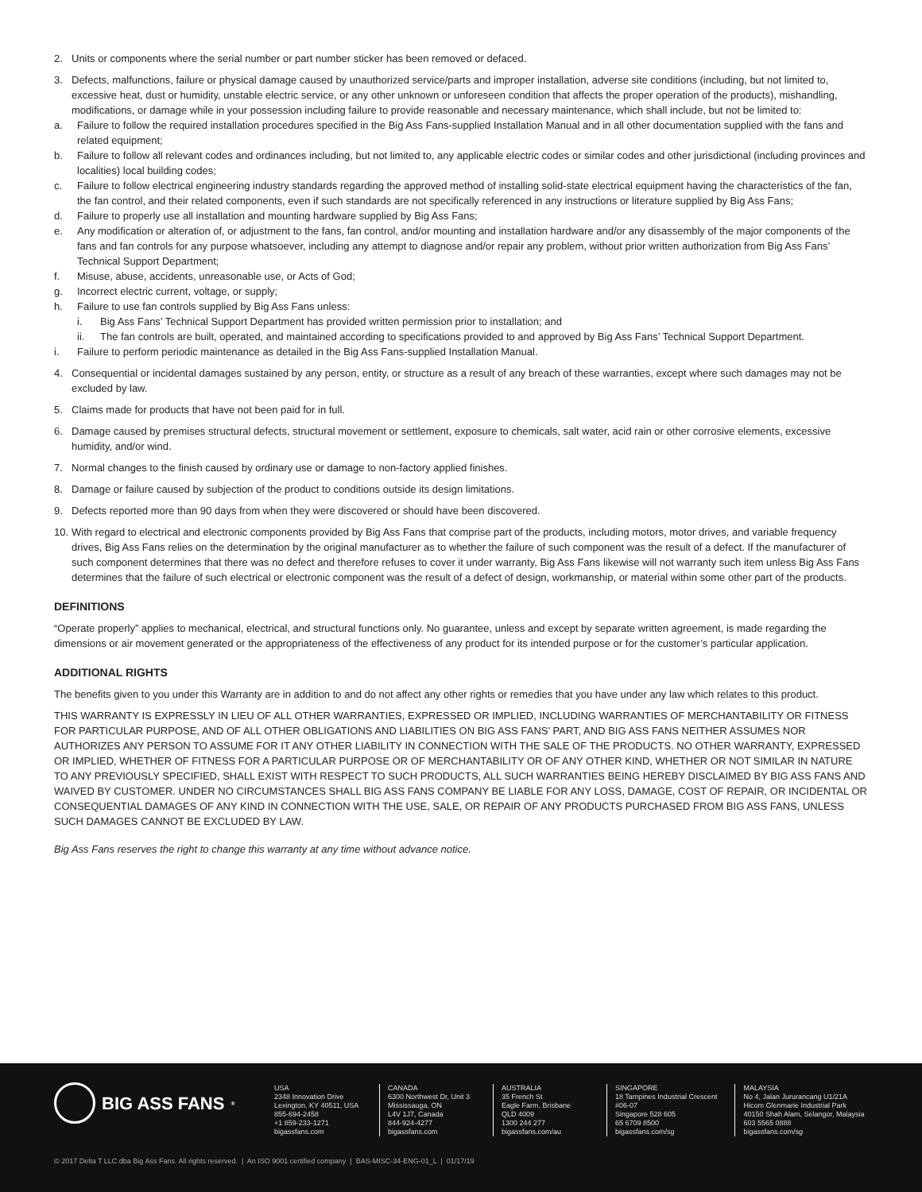2. Units or components where the serial number or part number sticker has been removed or defaced.
3. Defects, malfunctions, failure or physical damage caused by unauthorized service/parts and improper installation, adverse site conditions (including, but not limited to, excessive heat, dust or humidity, unstable electric service, or any other unknown or unforeseen condition that affects the proper operation of the products), mishandling, modifications, or damage while in your possession including failure to provide reasonable and necessary maintenance, which shall include, but not be limited to:
a. Failure to follow the required installation procedures specified in the Big Ass Fans-supplied Installation Manual and in all other documentation supplied with the fans and related equipment;
b. Failure to follow all relevant codes and ordinances including, but not limited to, any applicable electric codes or similar codes and other jurisdictional (including provinces and localities) local building codes;
c. Failure to follow electrical engineering industry standards regarding the approved method of installing solid-state electrical equipment having the characteristics of the fan, the fan control, and their related components, even if such standards are not specifically referenced in any instructions or literature supplied by Big Ass Fans;
d. Failure to properly use all installation and mounting hardware supplied by Big Ass Fans;
e. Any modification or alteration of, or adjustment to the fans, fan control, and/or mounting and installation hardware and/or any disassembly of the major components of the fans and fan controls for any purpose whatsoever, including any attempt to diagnose and/or repair any problem, without prior written authorization from Big Ass Fans’ Technical Support Department;
f. Misuse, abuse, accidents, unreasonable use, or Acts of God;
g. Incorrect electric current, voltage, or supply;
h. Failure to use fan controls supplied by Big Ass Fans unless:
i. Big Ass Fans’ Technical Support Department has provided written permission prior to installation; and
ii. The fan controls are built, operated, and maintained according to specifications provided to and approved by Big Ass Fans’ Technical Support Department.
i. Failure to perform periodic maintenance as detailed in the Big Ass Fans-supplied Installation Manual.
4. Consequential or incidental damages sustained by any person, entity, or structure as a result of any breach of these warranties, except where such damages may not be excluded by law.
5. Claims made for products that have not been paid for in full.
6. Damage caused by premises structural defects, structural movement or settlement, exposure to chemicals, salt water, acid rain or other corrosive elements, excessive humidity, and/or wind.
7. Normal changes to the finish caused by ordinary use or damage to non-factory applied finishes.
8. Damage or failure caused by subjection of the product to conditions outside its design limitations.
9. Defects reported more than 90 days from when they were discovered or should have been discovered.
10. With regard to electrical and electronic components provided by Big Ass Fans that comprise part of the products, including motors, motor drives, and variable frequency drives, Big Ass Fans relies on the determination by the original manufacturer as to whether the failure of such component was the result of a defect. If the manufacturer of such component determines that there was no defect and therefore refuses to cover it under warranty, Big Ass Fans likewise will not warranty such item unless Big Ass Fans determines that the failure of such electrical or electronic component was the result of a defect of design, workmanship, or material within some other part of the products.
DEFINITIONS
“Operate properly” applies to mechanical, electrical, and structural functions only. No guarantee, unless and except by separate written agreement, is made regarding the dimensions or air movement generated or the appropriateness of the effectiveness of any product for its intended purpose or for the customer’s particular application.
ADDITIONAL RIGHTS
The benefits given to you under this Warranty are in addition to and do not affect any other rights or remedies that you have under any law which relates to this product.
THIS WARRANTY IS EXPRESSLY IN LIEU OF ALL OTHER WARRANTIES, EXPRESSED OR IMPLIED, INCLUDING WARRANTIES OF MERCHANTABILITY OR FITNESS FOR PARTICULAR PURPOSE, AND OF ALL OTHER OBLIGATIONS AND LIABILITIES ON BIG ASS FANS’ PART, AND BIG ASS FANS NEITHER ASSUMES NOR AUTHORIZES ANY PERSON TO ASSUME FOR IT ANY OTHER LIABILITY IN CONNECTION WITH THE SALE OF THE PRODUCTS. NO OTHER WARRANTY, EXPRESSED OR IMPLIED, WHETHER OF FITNESS FOR A PARTICULAR PURPOSE OR OF MERCHANTABILITY OR OF ANY OTHER KIND, WHETHER OR NOT SIMILAR IN NATURE TO ANY PREVIOUSLY SPECIFIED, SHALL EXIST WITH RESPECT TO SUCH PRODUCTS, ALL SUCH WARRANTIES BEING HEREBY DISCLAIMED BY BIG ASS FANS AND WAIVED BY CUSTOMER. UNDER NO CIRCUMSTANCES SHALL BIG ASS FANS COMPANY BE LIABLE FOR ANY LOSS, DAMAGE, COST OF REPAIR, OR INCIDENTAL OR CONSEQUENTIAL DAMAGES OF ANY KIND IN CONNECTION WITH THE USE, SALE, OR REPAIR OF ANY PRODUCTS PURCHASED FROM BIG ASS FANS, UNLESS SUCH DAMAGES CANNOT BE EXCLUDED BY LAW.
Big Ass Fans reserves the right to change this warranty at any time without advance notice.
BIG ASS FANS<sup>®</sup>
USA
2348 Innovation Drive
Lexington, KY 40511, USA
855-694-2458
+1 859-233-1271
bigassfans.com
CANADA
6300 Northwest Dr, Unit 3
Mississauga, ON
L4V 1J7, Canada
844-924-4277
bigassfans.com
AUSTRALIA
35 French St
Eagle Farm, Brisbane
QLD 4009
1300 244 277
bigassfans.com/au
SINGAPORE
18 Tampines Industrial Crescent
#06-07
Singapore 528 605
65 6709 8500
bigassfans.com/sg
MALAYSIA
No 4, Jalan Jururancang U1/21A
Hicom Glenmarie Industrial Park
40150 Shah Alam, Selangor, Malaysia
603 5565 0888
bigassfans.com/sg
© 2017 Delta T LLC dba Big Ass Fans. All rights reserved. | An ISO 9001 certified company | BAS-MISC-34-ENG-01_L | 01/17/19